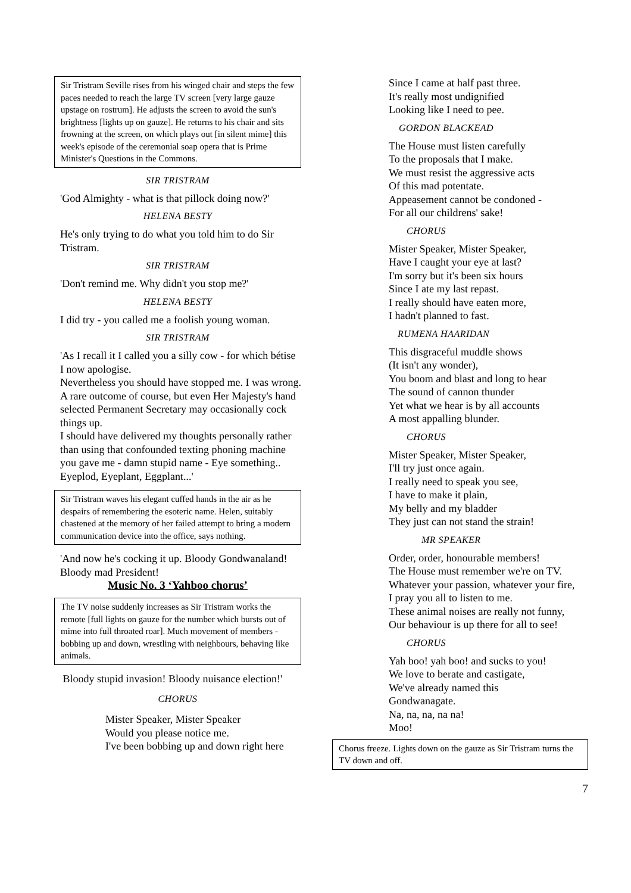Sir Tristram Seville rises from his winged chair and steps the few paces needed to reach the large TV screen [very large gauze upstage on rostrum]. He adjusts the screen to avoid the sun's brightness [lights up on gauze]. He returns to his chair and sits frowning at the screen, on which plays out [in silent mime] this week's episode of the ceremonial soap opera that is Prime Minister's Questions in the Commons.
SIR TRISTRAM
'God Almighty - what is that pillock doing now?'
HELENA BESTY
He's only trying to do what you told him to do Sir Tristram.
SIR TRISTRAM
'Don't remind me. Why didn't you stop me?'
HELENA BESTY
I did try - you called me a foolish young woman.
SIR TRISTRAM
'As I recall it I called you a silly cow - for which bétise I now apologise.
Nevertheless you should have stopped me. I was wrong.
A rare outcome of course, but even Her Majesty's hand selected Permanent Secretary may occasionally cock things up.
I should have delivered my thoughts personally rather than using that confounded texting phoning machine you gave me - damn stupid name - Eye something.. Eyeplod, Eyeplant, Eggplant...'
Sir Tristram waves his elegant cuffed hands in the air as he despairs of remembering the esoteric name. Helen, suitably chastened at the memory of her failed attempt to bring a modern communication device into the office, says nothing.
'And now he's cocking it up. Bloody Gondwanaland! Bloody mad President!
Music No. 3 ‘Yahboo chorus’
The TV noise suddenly increases as Sir Tristram works the remote [full lights on gauze for the number which bursts out of mime into full throated roar]. Much movement of members - bobbing up and down, wrestling with neighbours, behaving like animals.
Bloody stupid invasion! Bloody nuisance election!'
CHORUS
Mister Speaker, Mister Speaker
Would you please notice me.
I've been bobbing up and down right here
Since I came at half past three.
It's really most undignified
Looking like I need to pee.
GORDON BLACKEAD
The House must listen carefully
To the proposals that I make.
We must resist the aggressive acts
Of this mad potentate.
Appeasement cannot be condoned -
For all our childrens' sake!
CHORUS
Mister Speaker, Mister Speaker,
Have I caught your eye at last?
I'm sorry but it's been six hours
Since I ate my last repast.
I really should have eaten more,
I hadn't planned to fast.
RUMENA HAARIDAN
This disgraceful muddle shows
(It isn't any wonder),
You boom and blast and long to hear
The sound of cannon thunder
Yet what we hear is by all accounts
A most appalling blunder.
CHORUS
Mister Speaker, Mister Speaker,
I'll try just once again.
I really need to speak you see,
I have to make it plain,
My belly and my bladder
They just can not stand the strain!
MR SPEAKER
Order, order, honourable members!
The House must remember we're on TV.
Whatever your passion, whatever your fire,
I pray you all to listen to me.
These animal noises are really not funny,
Our behaviour is up there for all to see!
CHORUS
Yah boo! yah boo! and sucks to you!
We love to berate and castigate,
We've already named this
Gondwanagate.
Na, na, na, na na!
Moo!
Chorus freeze. Lights down on the gauze as Sir Tristram turns the TV down and off.
7